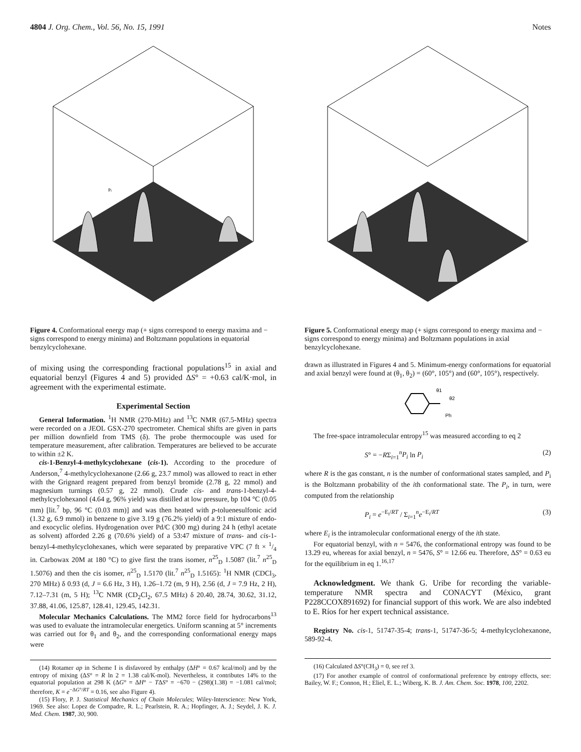4804 J. Org. Chem., Vol. 56, No. 15, 1991 Notes
Pi
Figure 4. Conformational energy map (+ signs correspond to energy maxima and − signs correspond to energy minima) and Boltzmann populations in equatorial benzylcyclohexane.
of mixing using the corresponding fractional populations<sup>15</sup> in axial and equatorial benzyl (Figures 4 and 5) provided ΔS° = +0.63 cal/K·mol, in agreement with the experimental estimate.
Experimental Section
General Information. <sup>1</sup>H NMR (270-MHz) and <sup>13</sup>C NMR (67.5-MHz) spectra were recorded on a JEOL GSX-270 spectrometer. Chemical shifts are given in parts per million downfield from TMS (δ). The probe thermocouple was used for temperature measurement, after calibration. Temperatures are believed to be accurate to within ±2 K.
cis-1-Benzyl-4-methylcyclohexane (cis-1). According to the procedure of Anderson,<sup>7</sup> 4-methylcyclohexanone (2.66 g, 23.7 mmol) was allowed to react in ether with the Grignard reagent prepared from benzyl bromide (2.78 g, 22 mmol) and magnesium turnings (0.57 g, 22 mmol). Crude cis- and trans-1-benzyl-4-methylcyclohexanol (4.64 g, 96% yield) was distilled at low pressure, bp 104 °C (0.05 mm) [lit.<sup>7</sup> bp, 96 °C (0.03 mm)] and was then heated with p-toluenesulfonic acid (1.32 g, 6.9 mmol) in benzene to give 3.19 g (76.2% yield) of a 9:1 mixture of endo- and exocyclic olefins. Hydrogenation over Pd/C (300 mg) during 24 h (ethyl acetate as solvent) afforded 2.26 g (70.6% yield) of a 53:47 mixture of trans- and cis-1-benzyl-4-methylcyclohexanes, which were separated by preparative VPC (7 ft × 1/4 in. Carbowax 20M at 180 °C) to give first the trans isomer, n<sup>25</sup><sub>D</sub> 1.5087 (lit.<sup>7</sup> n<sup>25</sup><sub>D</sub> 1.5076) and then the cis isomer, n<sup>25</sup><sub>D</sub> 1.5170 (lit.<sup>7</sup> n<sup>25</sup><sub>D</sub> 1.5165): <sup>1</sup>H NMR (CDCl<sub>3</sub>, 270 MHz) δ 0.93 (d, J = 6.6 Hz, 3 H), 1.26–1.72 (m, 9 H), 2.56 (d, J = 7.9 Hz, 2 H), 7.12–7.31 (m, 5 H); <sup>13</sup>C NMR (CD<sub>2</sub>Cl<sub>2</sub>, 67.5 MHz) δ 20.40, 28.74, 30.62, 31.12, 37.88, 41.06, 125.87, 128.41, 129.45, 142.31.
Molecular Mechanics Calculations. The MM2 force field for hydrocarbons<sup>13</sup> was used to evaluate the intramolecular energetics. Uniform scanning at 5° increments was carried out for θ<sub>1</sub> and θ<sub>2</sub>, and the corresponding conformational energy maps were
(14) Rotamer ap in Scheme I is disfavored by enthalpy (ΔH° = 0.67 kcal/mol) and by the entropy of mixing (ΔS° = R ln 2 = 1.38 cal/K-mol). Nevertheless, it contributes 14% to the equatorial population at 298 K (ΔG° = ΔH° − TΔS° = −670 − (298)(1.38) = −1.081 cal/mol; therefore, K = e<sup>−ΔG°/RT</sup> = 0.16, see also Figure 4).
(15) Flory, P. J. Statistical Mechanics of Chain Molecules; Wiley-Interscience: New York, 1969. See also: Lopez de Compadre, R. L.; Pearlstein, R. A.; Hopfinger, A. J.; Seydel, J. K. J. Med. Chem. 1987, 30, 900.
Figure 5. Conformational energy map (+ signs correspond to energy maxima and − signs correspond to energy minima) and Boltzmann populations in axial benzylcyclohexane.
drawn as illustrated in Figures 4 and 5. Minimum-energy conformations for equatorial and axial benzyl were found at (θ<sub>1</sub>, θ<sub>2</sub>) = (60°, 105°) and (60°, 105°), respectively.
θ1
θ2
Ph
The free-space intramolecular entropy<sup>15</sup> was measured according to eq 2
S° = −RΣ<sub>i=1</sub><sup>n</sup>P<sub>i</sub> ln P<sub>i</sub> (2)
where R is the gas constant, n is the number of conformational states sampled, and P<sub>i</sub> is the Boltzmann probability of the ith conformational state. The P<sub>i</sub>, in turn, were computed from the relationship
P<sub>i</sub> = e<sup>−E<sub>i</sub>/RT</sup> / Σ<sub>i=1</sub><sup>n</sup>e<sup>−E<sub>i</sub>/RT</sup> (3)
where E<sub>i</sub> is the intramolecular conformational energy of the ith state.
For equatorial benzyl, with n = 5476, the conformational entropy was found to be 13.29 eu, whereas for axial benzyl, n = 5476, S° = 12.66 eu. Therefore, ΔS° = 0.63 eu for the equilibrium in eq 1.<sup>16,17</sup>
Acknowledgment. We thank G. Uribe for recording the variable-temperature NMR spectra and CONACYT (México, grant P228CCOX891692) for financial support of this work. We are also indebted to E. Ríos for her expert technical assistance.
Registry No. cis-1, 51747-35-4; trans-1, 51747-36-5; 4-methylcyclohexanone, 589-92-4.
(16) Calculated ΔS°(CH<sub>3</sub>) = 0, see ref 3.
(17) For another example of control of conformational preference by entropy effects, see: Bailey, W. F.; Connon, H.; Eliel, E. L.; Wiberg, K. B. J. Am. Chem. Soc. 1978, 100, 2202.